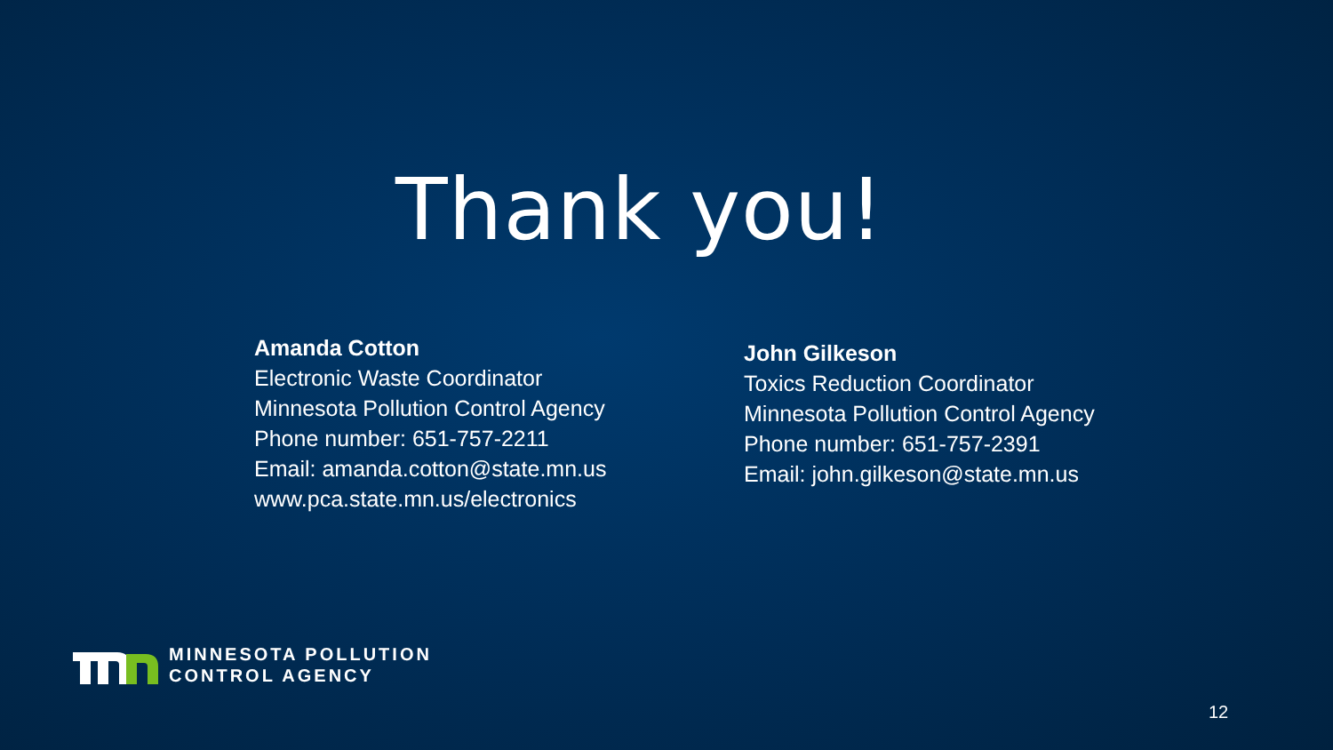Thank you!
Amanda Cotton
Electronic Waste Coordinator
Minnesota Pollution Control Agency
Phone number: 651-757-2211
Email: amanda.cotton@state.mn.us
www.pca.state.mn.us/electronics
John Gilkeson
Toxics Reduction Coordinator
Minnesota Pollution Control Agency
Phone number: 651-757-2391
Email: john.gilkeson@state.mn.us
MINNESOTA POLLUTION
CONTROL AGENCY
12